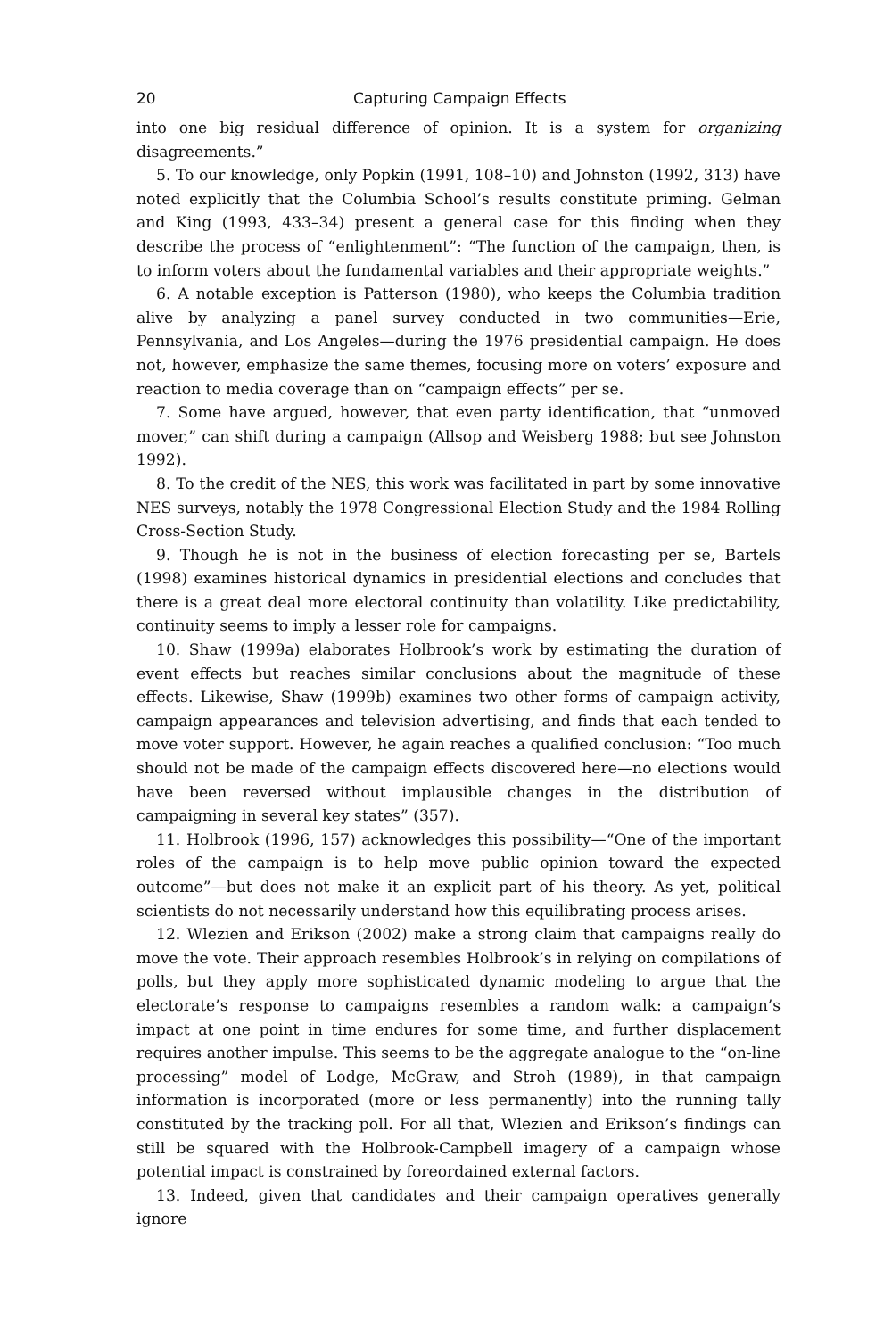20 Capturing Campaign Effects
into one big residual difference of opinion. It is a system for organizing disagreements.”
5. To our knowledge, only Popkin (1991, 108–10) and Johnston (1992, 313) have noted explicitly that the Columbia School’s results constitute priming. Gelman and King (1993, 433–34) present a general case for this finding when they describe the process of “enlightenment”: “The function of the campaign, then, is to inform voters about the fundamental variables and their appropriate weights.”
6. A notable exception is Patterson (1980), who keeps the Columbia tradition alive by analyzing a panel survey conducted in two communities—Erie, Pennsylvania, and Los Angeles—during the 1976 presidential campaign. He does not, however, emphasize the same themes, focusing more on voters’ exposure and reaction to media coverage than on “campaign effects” per se.
7. Some have argued, however, that even party identification, that “unmoved mover,” can shift during a campaign (Allsop and Weisberg 1988; but see Johnston 1992).
8. To the credit of the NES, this work was facilitated in part by some innovative NES surveys, notably the 1978 Congressional Election Study and the 1984 Rolling Cross-Section Study.
9. Though he is not in the business of election forecasting per se, Bartels (1998) examines historical dynamics in presidential elections and concludes that there is a great deal more electoral continuity than volatility. Like predictability, continuity seems to imply a lesser role for campaigns.
10. Shaw (1999a) elaborates Holbrook’s work by estimating the duration of event effects but reaches similar conclusions about the magnitude of these effects. Likewise, Shaw (1999b) examines two other forms of campaign activity, campaign appearances and television advertising, and finds that each tended to move voter support. However, he again reaches a qualified conclusion: “Too much should not be made of the campaign effects discovered here—no elections would have been reversed without implausible changes in the distribution of campaigning in several key states” (357).
11. Holbrook (1996, 157) acknowledges this possibility—“One of the important roles of the campaign is to help move public opinion toward the expected outcome”—but does not make it an explicit part of his theory. As yet, political scientists do not necessarily understand how this equilibrating process arises.
12. Wlezien and Erikson (2002) make a strong claim that campaigns really do move the vote. Their approach resembles Holbrook’s in relying on compilations of polls, but they apply more sophisticated dynamic modeling to argue that the electorate’s response to campaigns resembles a random walk: a campaign’s impact at one point in time endures for some time, and further displacement requires another impulse. This seems to be the aggregate analogue to the “on-line processing” model of Lodge, McGraw, and Stroh (1989), in that campaign information is incorporated (more or less permanently) into the running tally constituted by the tracking poll. For all that, Wlezien and Erikson’s findings can still be squared with the Holbrook-Campbell imagery of a campaign whose potential impact is constrained by foreordained external factors.
13. Indeed, given that candidates and their campaign operatives generally ignore